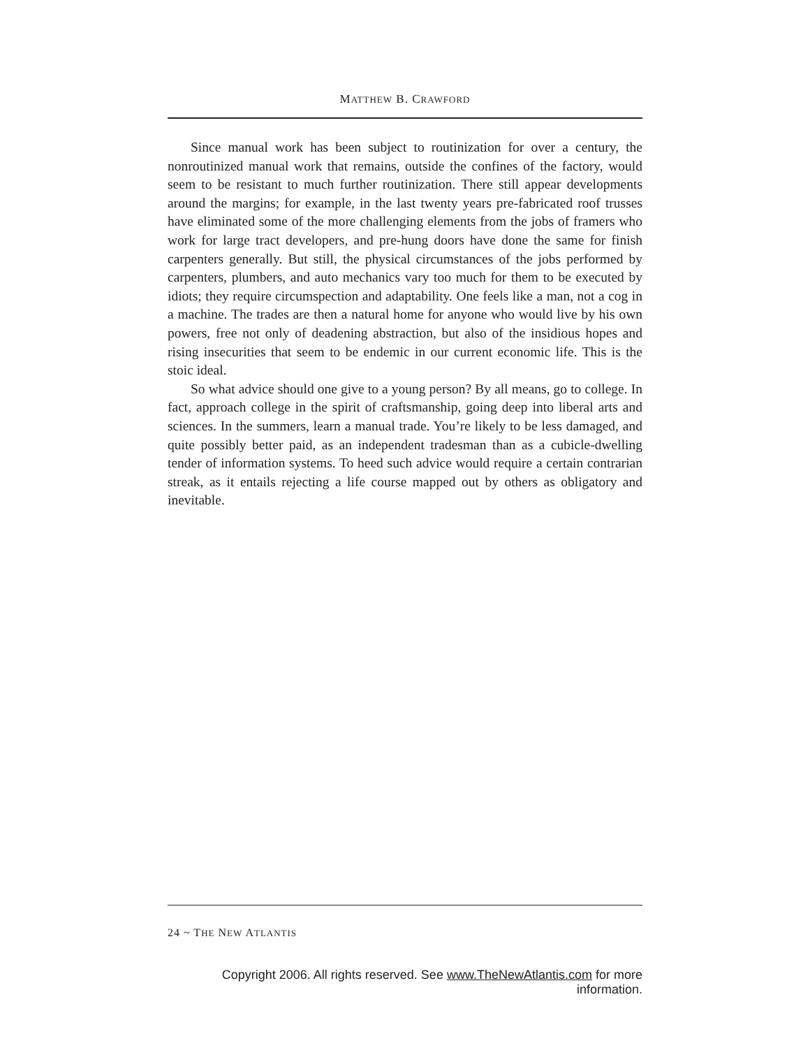MATTHEW B. CRAWFORD
Since manual work has been subject to routinization for over a century, the nonroutinized manual work that remains, outside the confines of the factory, would seem to be resistant to much further routinization. There still appear developments around the margins; for example, in the last twenty years pre-fabricated roof trusses have eliminated some of the more challenging elements from the jobs of framers who work for large tract developers, and pre-hung doors have done the same for finish carpenters generally. But still, the physical circumstances of the jobs performed by carpenters, plumbers, and auto mechanics vary too much for them to be executed by idiots; they require circumspection and adaptability. One feels like a man, not a cog in a machine. The trades are then a natural home for anyone who would live by his own powers, free not only of deadening abstraction, but also of the insidious hopes and rising insecurities that seem to be endemic in our current economic life. This is the stoic ideal.
So what advice should one give to a young person? By all means, go to college. In fact, approach college in the spirit of craftsmanship, going deep into liberal arts and sciences. In the summers, learn a manual trade. You’re likely to be less damaged, and quite possibly better paid, as an independent tradesman than as a cubicle-dwelling tender of information systems. To heed such advice would require a certain contrarian streak, as it entails rejecting a life course mapped out by others as obligatory and inevitable.
24 ~ THE NEW ATLANTIS
Copyright 2006. All rights reserved. See www.TheNewAtlantis.com for more information.